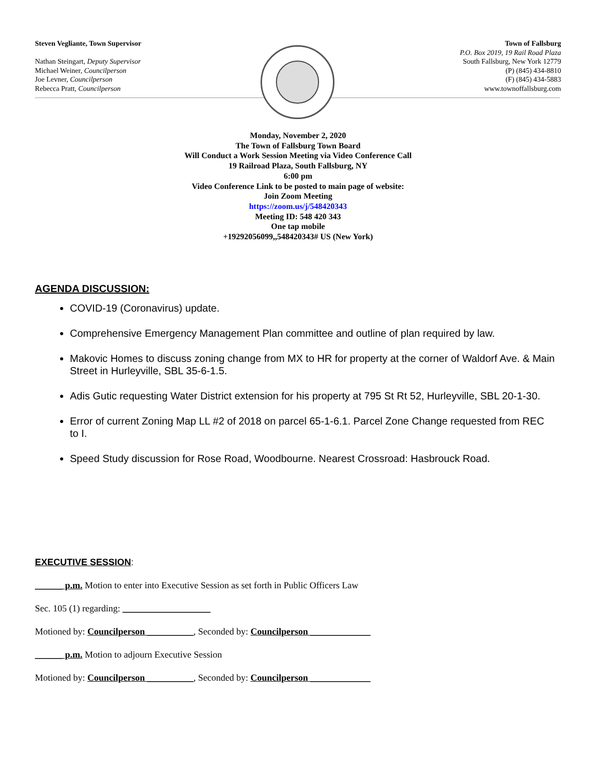Steven Vegliante, Town Supervisor
Nathan Steingart, Deputy Supervisor
Michael Weiner, Councilperson
Joe Levner, Councilperson
Rebecca Pratt, Councilperson
Town of Fallsburg
P.O. Box 2019, 19 Rail Road Plaza
South Fallsburg, New York 12779
(P) (845) 434-8810
(F) (845) 434-5883
www.townoffallsburg.com
Monday, November 2, 2020
The Town of Fallsburg Town Board
Will Conduct a Work Session Meeting via Video Conference Call
19 Railroad Plaza, South Fallsburg, NY
6:00 pm
Video Conference Link to be posted to main page of website:
Join Zoom Meeting
https://zoom.us/j/548420343
Meeting ID: 548 420 343
One tap mobile
+19292056099,,548420343# US (New York)
AGENDA DISCUSSION:
COVID-19 (Coronavirus) update.
Comprehensive Emergency Management Plan committee and outline of plan required by law.
Makovic Homes to discuss zoning change from MX to HR for property at the corner of Waldorf Ave. & Main Street in Hurleyville, SBL 35-6-1.5.
Adis Gutic requesting Water District extension for his property at 795 St Rt 52, Hurleyville, SBL 20-1-30.
Error of current Zoning Map LL #2 of 2018 on parcel 65-1-6.1. Parcel Zone Change requested from REC to I.
Speed Study discussion for Rose Road, Woodbourne. Nearest Crossroad: Hasbrouck Road.
EXECUTIVE SESSION:
______ p.m. Motion to enter into Executive Session as set forth in Public Officers Law
Sec. 105 (1) regarding: ___________________
Motioned by: Councilperson __________, Seconded by: Councilperson _____________
______ p.m. Motion to adjourn Executive Session
Motioned by: Councilperson __________, Seconded by: Councilperson _____________